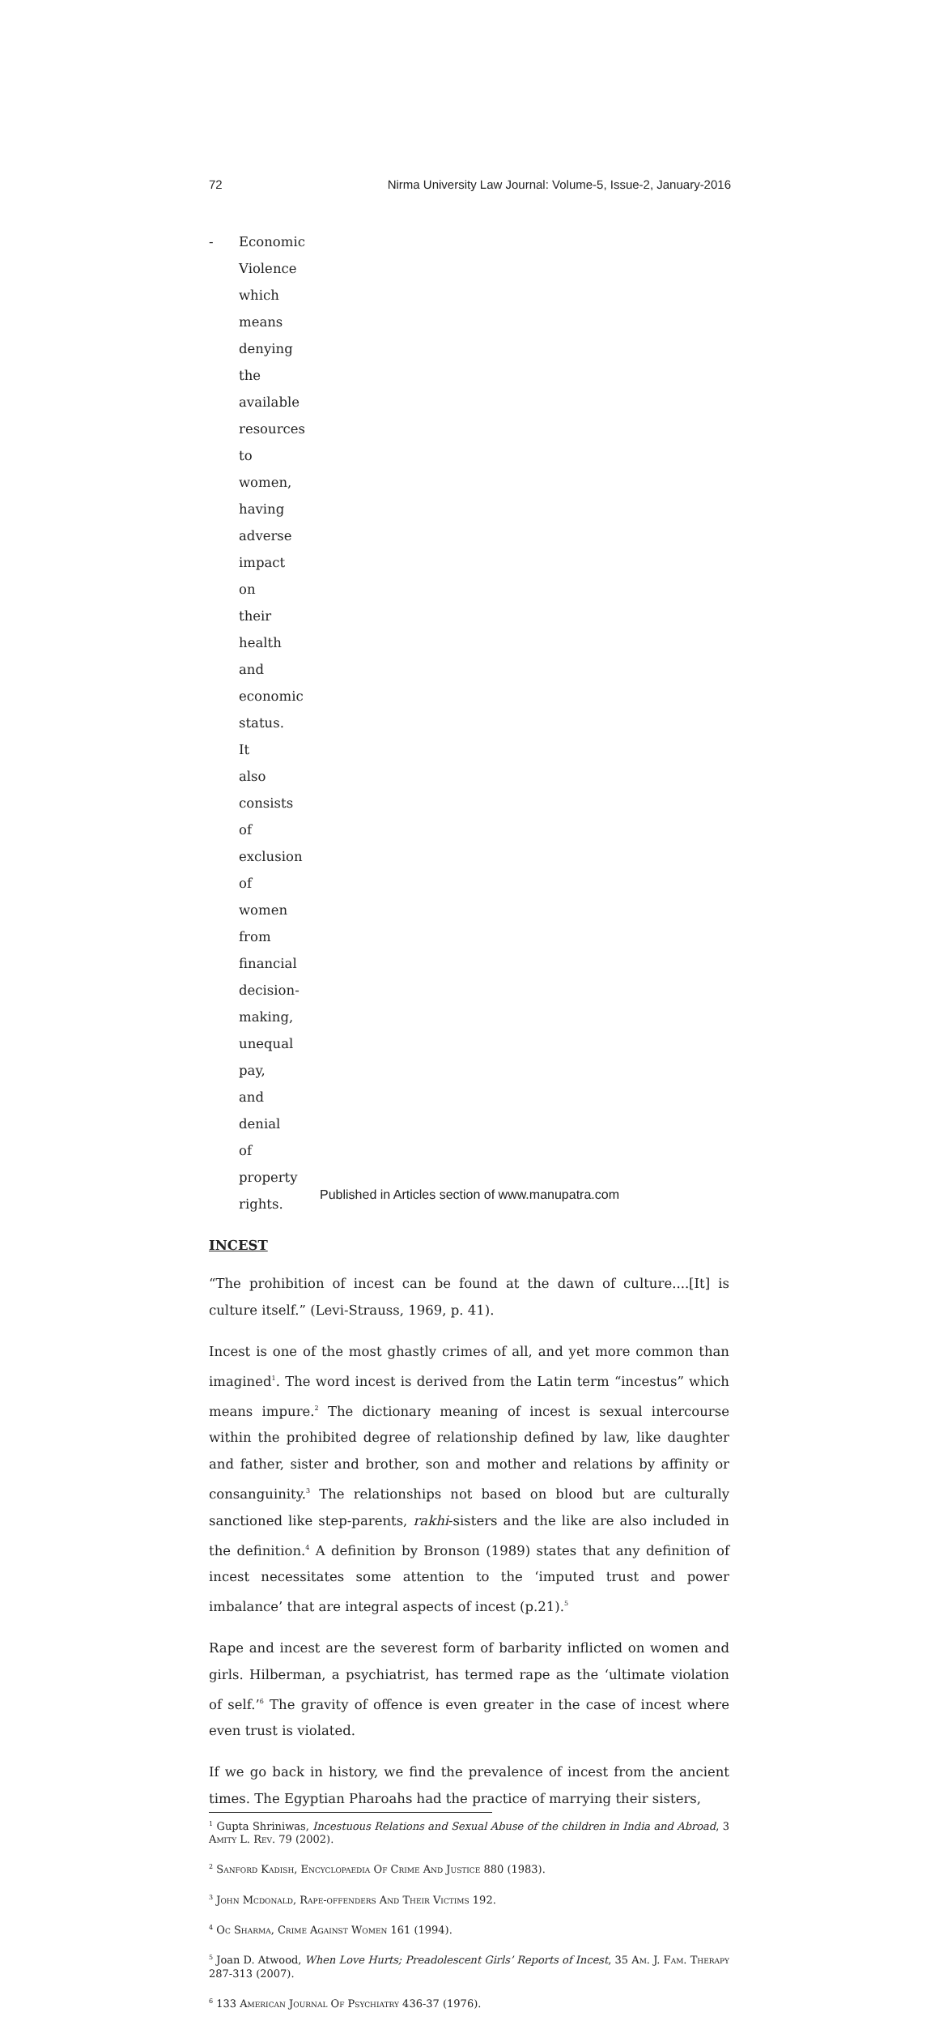72 Nirma University Law Journal: Volume-5, Issue-2, January-2016
- Economic Violence which means denying the available resources to women, having adverse impact on their health and economic status. It also consists of exclusion of women from financial decision-making, unequal pay, and denial of property rights.
INCEST
“The prohibition of incest can be found at the dawn of culture....[It] is culture itself.” (Levi-Strauss, 1969, p. 41).
Incest is one of the most ghastly crimes of all, and yet more common than imagined<sup>1</sup>. The word incest is derived from the Latin term “incestus” which means impure.<sup>2</sup> The dictionary meaning of incest is sexual intercourse within the prohibited degree of relationship defined by law, like daughter and father, sister and brother, son and mother and relations by affinity or consanguinity.<sup>3</sup> The relationships not based on blood but are culturally sanctioned like step-parents, rakhi-sisters and the like are also included in the definition.<sup>4</sup> A definition by Bronson (1989) states that any definition of incest necessitates some attention to the ‘imputed trust and power imbalance’ that are integral aspects of incest (p.21).<sup>5</sup>
Rape and incest are the severest form of barbarity inflicted on women and girls. Hilberman, a psychiatrist, has termed rape as the ‘ultimate violation of self.’<sup>6</sup> The gravity of offence is even greater in the case of incest where even trust is violated.
If we go back in history, we find the prevalence of incest from the ancient times. The Egyptian Pharoahs had the practice of marrying their sisters,
<sup>1</sup> Gupta Shriniwas, Incestuous Relations and Sexual Abuse of the children in India and Abroad, 3 Amity L. Rev. 79 (2002).
<sup>2</sup> Sanford Kadish, Encyclopaedia Of Crime And Justice 880 (1983).
<sup>3</sup> John Mcdonald, Rape-offenders And Their Victims 192.
<sup>4</sup> Oc Sharma, Crime Against Women 161 (1994).
<sup>5</sup> Joan D. Atwood, When Love Hurts; Preadolescent Girls’ Reports of Incest, 35 Am. J. Fam. Therapy 287-313 (2007).
<sup>6</sup> 133 American Journal Of Psychiatry 436-37 (1976).
Published in Articles section of www.manupatra.com